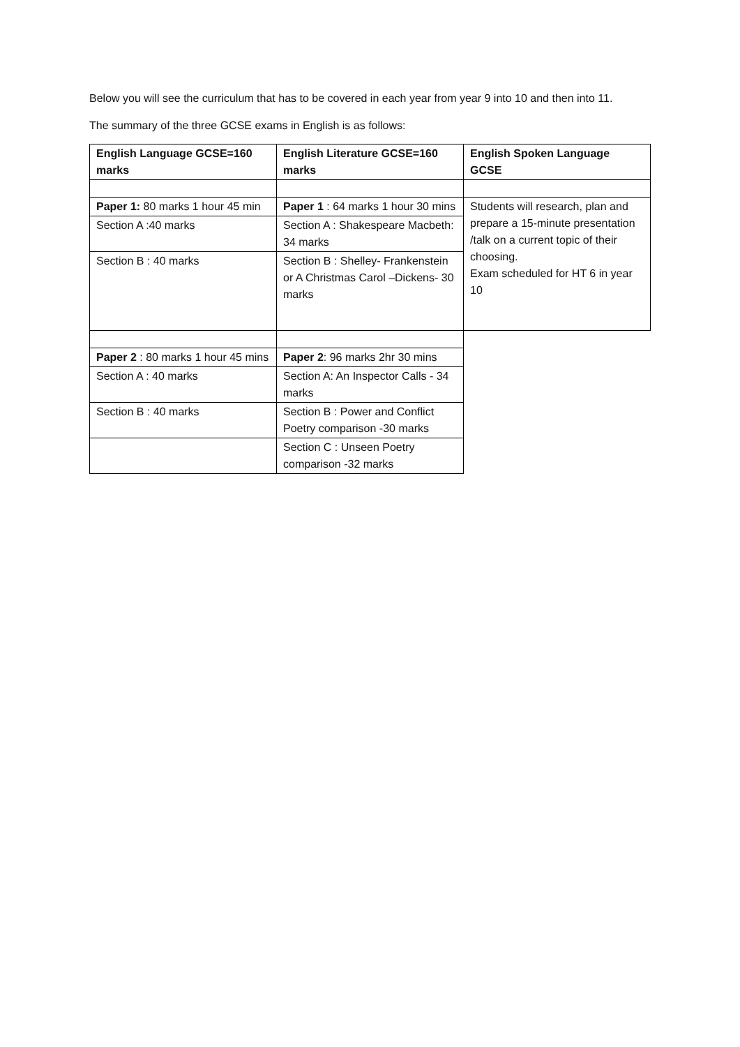Below you will see the curriculum that has to be covered in each year from year 9 into 10 and then into 11.
The summary of the three GCSE exams in English is as follows:
| English Language GCSE=160 marks | English Literature GCSE=160 marks | English Spoken Language GCSE |
| Paper 1: 80 marks 1 hour 45 min | Paper 1 : 64 marks 1 hour 30 mins | Students will research, plan and prepare a 15-minute presentation /talk on a current topic of their choosing. Exam scheduled for HT 6 in year 10 |
| Section A :40 marks | Section A : Shakespeare Macbeth: 34 marks | |
| Section B : 40 marks | Section B : Shelley- Frankenstein or A Christmas Carol –Dickens- 30 marks | |
| Paper 2 : 80 marks 1 hour 45 mins | Paper 2 : 96 marks 2hr 30 mins | |
| Section A : 40 marks | Section A: An Inspector Calls - 34 marks | |
| Section B : 40 marks | Section B : Power and Conflict Poetry comparison -30 marks | |
| | Section C : Unseen Poetry comparison -32 marks | |